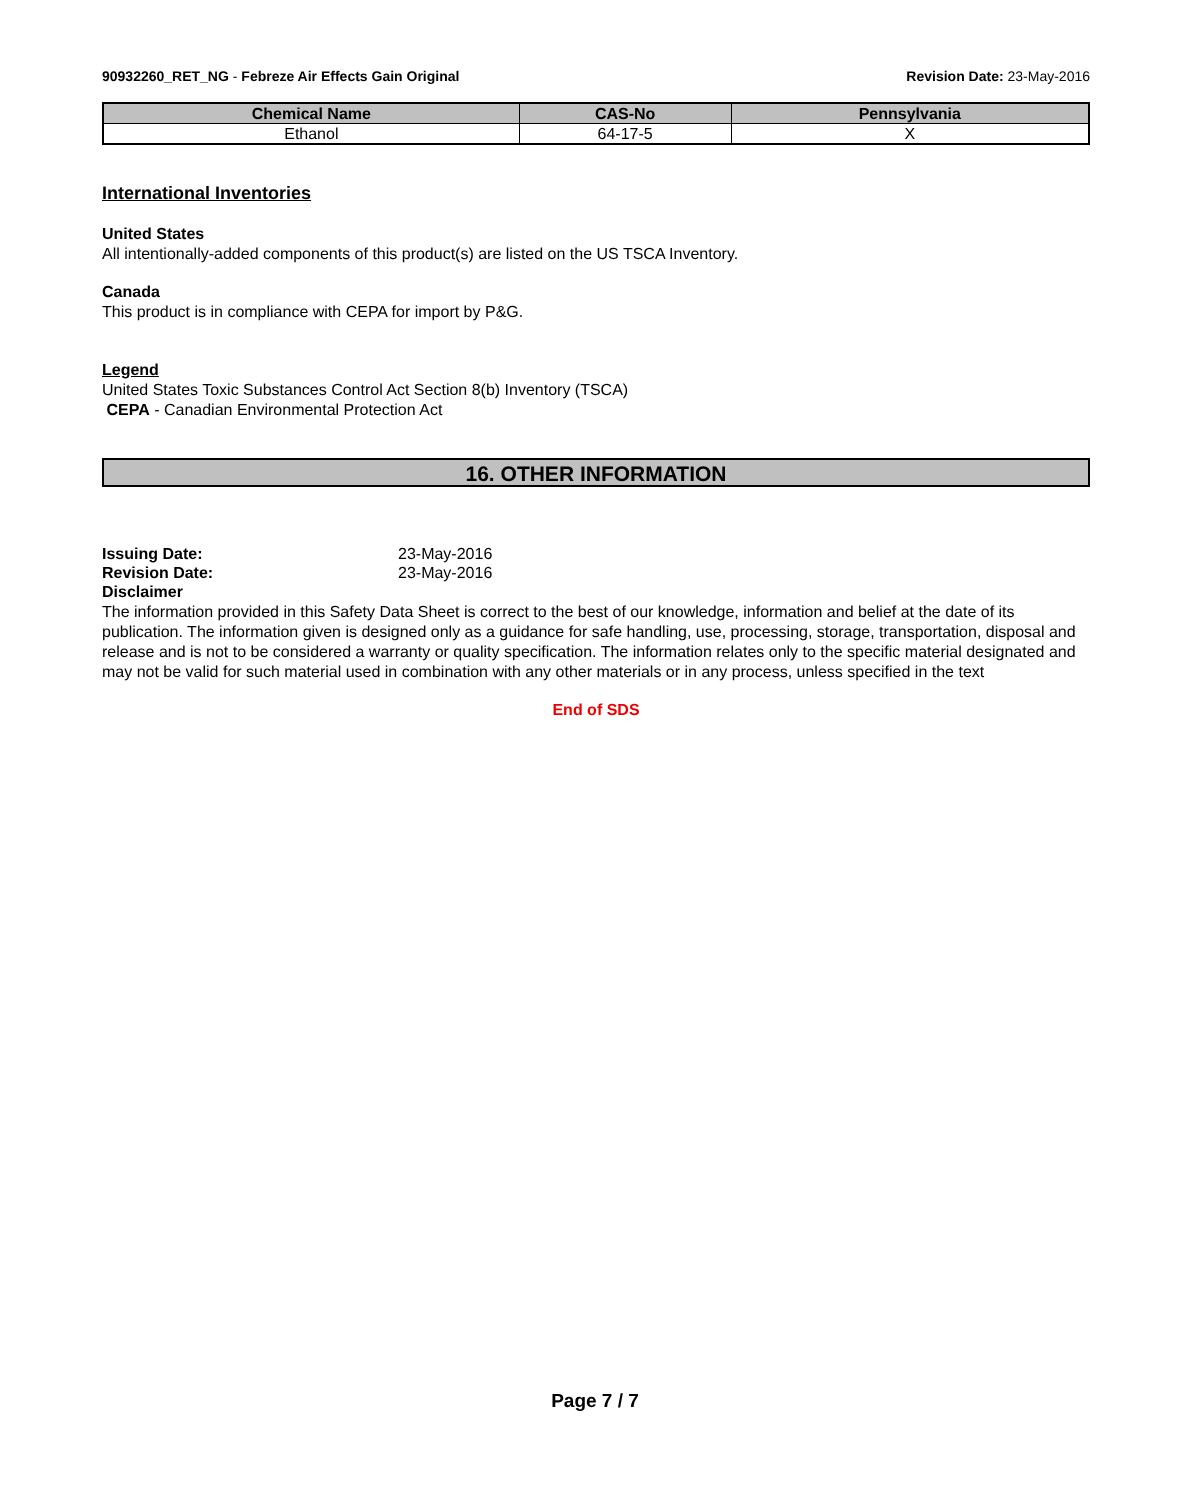90932260_RET_NG - Febreze Air Effects Gain Original Revision Date: 23-May-2016
| Chemical Name | CAS-No | Pennsylvania |
| --- | --- | --- |
| Ethanol | 64-17-5 | X |
International Inventories
United States
All intentionally-added components of this product(s) are listed on the US TSCA Inventory.
Canada
This product is in compliance with CEPA for import by P&G.
Legend
United States Toxic Substances Control Act Section 8(b) Inventory (TSCA)
CEPA - Canadian Environmental Protection Act
16. OTHER INFORMATION
Issuing Date: 23-May-2016 Revision Date: 23-May-2016
Disclaimer
The information provided in this Safety Data Sheet is correct to the best of our knowledge, information and belief at the date of its publication. The information given is designed only as a guidance for safe handling, use, processing, storage, transportation, disposal and release and is not to be considered a warranty or quality specification. The information relates only to the specific material designated and may not be valid for such material used in combination with any other materials or in any process, unless specified in the text
End of SDS
Page 7 / 7